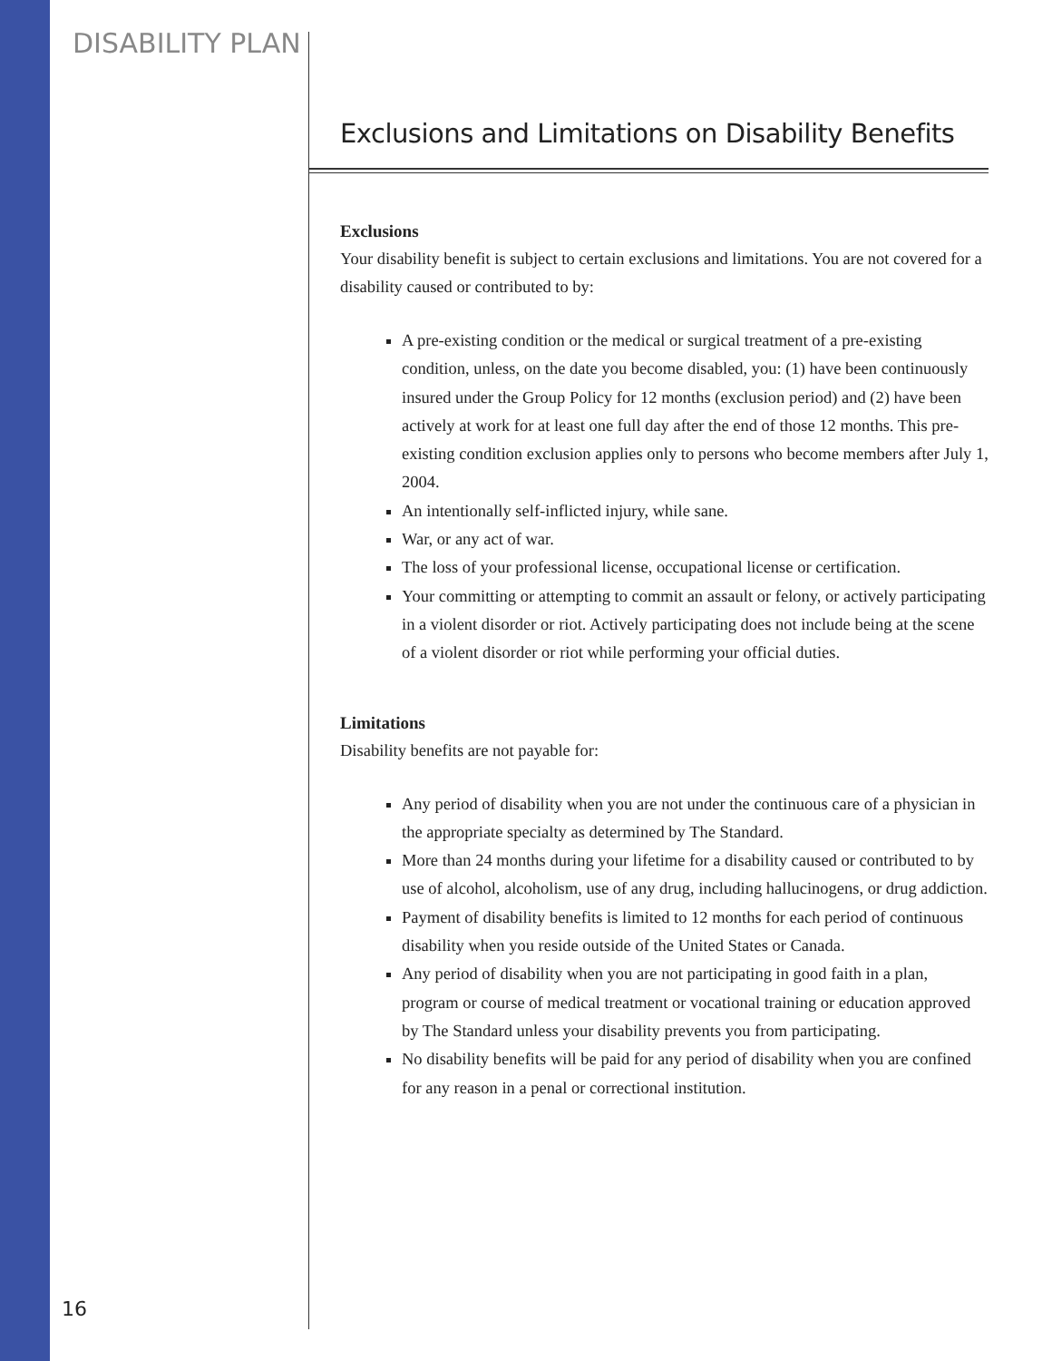DISABILITY PLAN
Exclusions and Limitations on Disability Benefits
Exclusions
Your disability benefit is subject to certain exclusions and limitations. You are not covered for a disability caused or contributed to by:
A pre-existing condition or the medical or surgical treatment of a pre-existing condition, unless, on the date you become disabled, you: (1) have been continuously insured under the Group Policy for 12 months (exclusion period) and (2) have been actively at work for at least one full day after the end of those 12 months. This pre-existing condition exclusion applies only to persons who become members after July 1, 2004.
An intentionally self-inflicted injury, while sane.
War, or any act of war.
The loss of your professional license, occupational license or certification.
Your committing or attempting to commit an assault or felony, or actively participating in a violent disorder or riot. Actively participating does not include being at the scene of a violent disorder or riot while performing your official duties.
Limitations
Disability benefits are not payable for:
Any period of disability when you are not under the continuous care of a physician in the appropriate specialty as determined by The Standard.
More than 24 months during your lifetime for a disability caused or contributed to by use of alcohol, alcoholism, use of any drug, including hallucinogens, or drug addiction.
Payment of disability benefits is limited to 12 months for each period of continuous disability when you reside outside of the United States or Canada.
Any period of disability when you are not participating in good faith in a plan, program or course of medical treatment or vocational training or education approved by The Standard unless your disability prevents you from participating.
No disability benefits will be paid for any period of disability when you are confined for any reason in a penal or correctional institution.
16